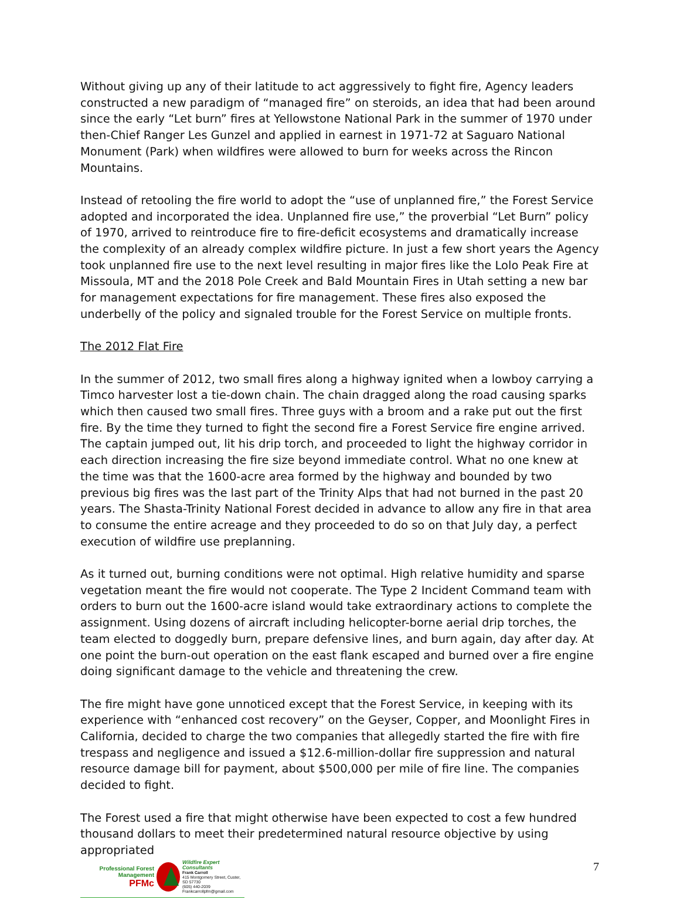Without giving up any of their latitude to act aggressively to fight fire, Agency leaders constructed a new paradigm of “managed fire” on steroids, an idea that had been around since the early “Let burn” fires at Yellowstone National Park in the summer of 1970 under then-Chief Ranger Les Gunzel and applied in earnest in 1971-72 at Saguaro National Monument (Park) when wildfires were allowed to burn for weeks across the Rincon Mountains.
Instead of retooling the fire world to adopt the “use of unplanned fire,” the Forest Service adopted and incorporated the idea. Unplanned fire use,” the proverbial “Let Burn” policy of 1970, arrived to reintroduce fire to fire-deficit ecosystems and dramatically increase the complexity of an already complex wildfire picture. In just a few short years the Agency took unplanned fire use to the next level resulting in major fires like the Lolo Peak Fire at Missoula, MT and the 2018 Pole Creek and Bald Mountain Fires in Utah setting a new bar for management expectations for fire management. These fires also exposed the underbelly of the policy and signaled trouble for the Forest Service on multiple fronts.
The 2012 Flat Fire
In the summer of 2012, two small fires along a highway ignited when a lowboy carrying a Timco harvester lost a tie-down chain. The chain dragged along the road causing sparks which then caused two small fires. Three guys with a broom and a rake put out the first fire. By the time they turned to fight the second fire a Forest Service fire engine arrived. The captain jumped out, lit his drip torch, and proceeded to light the highway corridor in each direction increasing the fire size beyond immediate control. What no one knew at the time was that the 1600-acre area formed by the highway and bounded by two previous big fires was the last part of the Trinity Alps that had not burned in the past 20 years. The Shasta-Trinity National Forest decided in advance to allow any fire in that area to consume the entire acreage and they proceeded to do so on that July day, a perfect execution of wildfire use preplanning.
As it turned out, burning conditions were not optimal. High relative humidity and sparse vegetation meant the fire would not cooperate. The Type 2 Incident Command team with orders to burn out the 1600-acre island would take extraordinary actions to complete the assignment. Using dozens of aircraft including helicopter-borne aerial drip torches, the team elected to doggedly burn, prepare defensive lines, and burn again, day after day. At one point the burn-out operation on the east flank escaped and burned over a fire engine doing significant damage to the vehicle and threatening the crew.
The fire might have gone unnoticed except that the Forest Service, in keeping with its experience with “enhanced cost recovery” on the Geyser, Copper, and Moonlight Fires in California, decided to charge the two companies that allegedly started the fire with fire trespass and negligence and issued a $12.6-million-dollar fire suppression and natural resource damage bill for payment, about $500,000 per mile of fire line. The companies decided to fight.
The Forest used a fire that might otherwise have been expected to cost a few hundred thousand dollars to meet their predetermined natural resource objective by using appropriated
Professional Forest Management
PFMc
Wildfire Expert Consultants
Frank Carroll
415 Montgomery Street, Custer, SD 57730
(605) 440-2039
Frankcarrollpfm@gmail.com
7